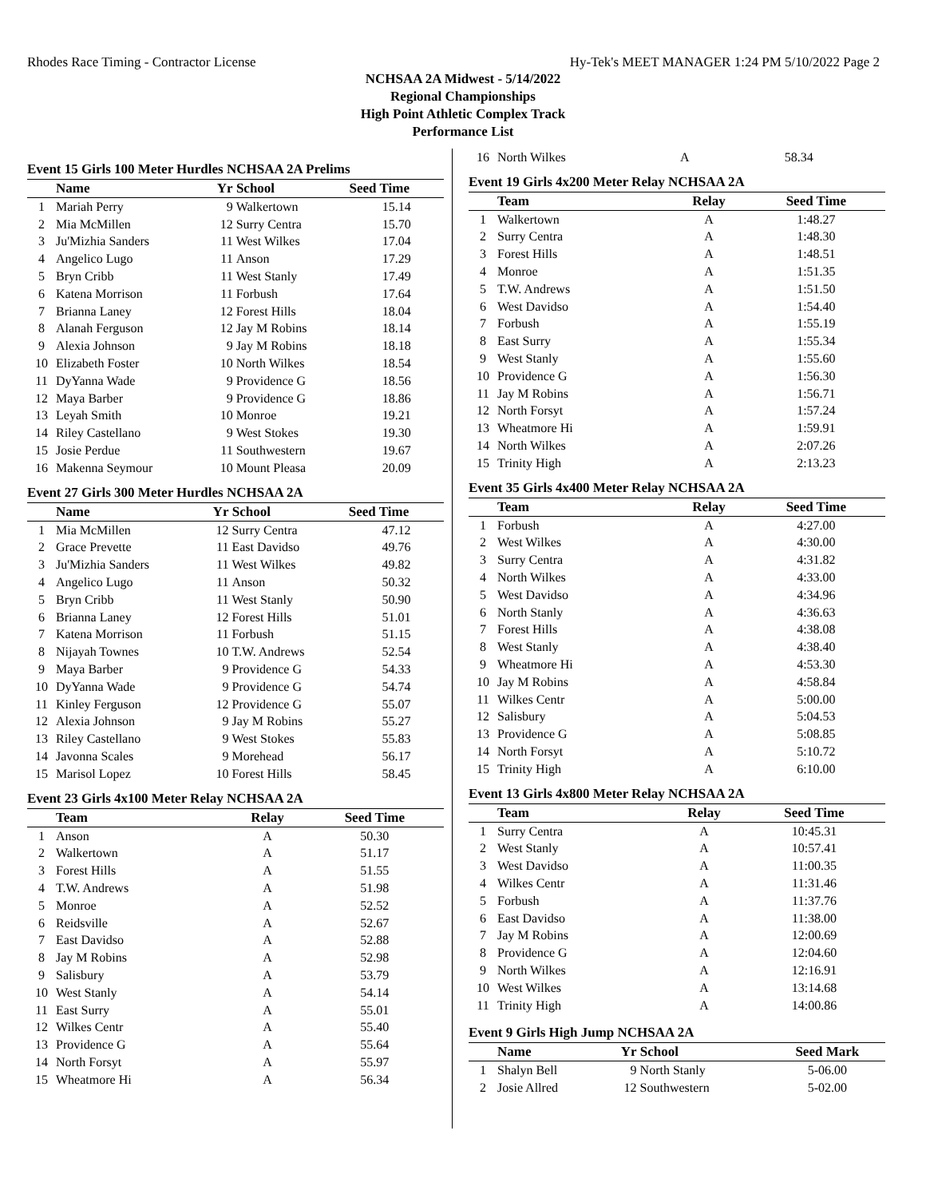Rhodes Race Timing - Contractor License Hy-Tek's MEET MANAGER 1:24 PM 5/10/2022 Page 2
NCHSAA 2A Midwest - 5/14/2022
Regional Championships
High Point Athletic Complex Track
Performance List
Event 15 Girls 100 Meter Hurdles NCHSAA 2A Prelims
| | Name | Yr | School | Seed Time | |
| --- | --- | --- | --- | --- | --- |
| 1 | Mariah Perry | 9 | Walkertown | 15.14 | |
| 2 | Mia McMillen | 12 | Surry Centra | 15.70 | |
| 3 | Ju'Mizhia Sanders | 11 | West Wilkes | 17.04 | |
| 4 | Angelico Lugo | 11 | Anson | 17.29 | |
| 5 | Bryn Cribb | 11 | West Stanly | 17.49 | |
| 6 | Katena Morrison | 11 | Forbush | 17.64 | |
| 7 | Brianna Laney | 12 | Forest Hills | 18.04 | |
| 8 | Alanah Ferguson | 12 | Jay M Robins | 18.14 | |
| 9 | Alexia Johnson | 9 | Jay M Robins | 18.18 | |
| 10 | Elizabeth Foster | 10 | North Wilkes | 18.54 | |
| 11 | DyYanna Wade | 9 | Providence G | 18.56 | |
| 12 | Maya Barber | 9 | Providence G | 18.86 | |
| 13 | Leyah Smith | 10 | Monroe | 19.21 | |
| 14 | Riley Castellano | 9 | West Stokes | 19.30 | |
| 15 | Josie Perdue | 11 | Southwestern | 19.67 | |
| 16 | Makenna Seymour | 10 | Mount Pleasa | 20.09 | |
Event 27 Girls 300 Meter Hurdles NCHSAA 2A
| | Name | Yr | School | Seed Time | |
| --- | --- | --- | --- | --- | --- |
| 1 | Mia McMillen | 12 | Surry Centra | 47.12 | |
| 2 | Grace Prevette | 11 | East Davidso | 49.76 | |
| 3 | Ju'Mizhia Sanders | 11 | West Wilkes | 49.82 | |
| 4 | Angelico Lugo | 11 | Anson | 50.32 | |
| 5 | Bryn Cribb | 11 | West Stanly | 50.90 | |
| 6 | Brianna Laney | 12 | Forest Hills | 51.01 | |
| 7 | Katena Morrison | 11 | Forbush | 51.15 | |
| 8 | Nijayah Townes | 10 | T.W. Andrews | 52.54 | |
| 9 | Maya Barber | 9 | Providence G | 54.33 | |
| 10 | DyYanna Wade | 9 | Providence G | 54.74 | |
| 11 | Kinley Ferguson | 12 | Providence G | 55.07 | |
| 12 | Alexia Johnson | 9 | Jay M Robins | 55.27 | |
| 13 | Riley Castellano | 9 | West Stokes | 55.83 | |
| 14 | Javonna Scales | 9 | Morehead | 56.17 | |
| 15 | Marisol Lopez | 10 | Forest Hills | 58.45 | |
Event 23 Girls 4x100 Meter Relay NCHSAA 2A
| | Team | Relay | Seed Time | |
| --- | --- | --- | --- | --- |
| 1 | Anson | A | 50.30 | |
| 2 | Walkertown | A | 51.17 | |
| 3 | Forest Hills | A | 51.55 | |
| 4 | T.W. Andrews | A | 51.98 | |
| 5 | Monroe | A | 52.52 | |
| 6 | Reidsville | A | 52.67 | |
| 7 | East Davidso | A | 52.88 | |
| 8 | Jay M Robins | A | 52.98 | |
| 9 | Salisbury | A | 53.79 | |
| 10 | West Stanly | A | 54.14 | |
| 11 | East Surry | A | 55.01 | |
| 12 | Wilkes Centr | A | 55.40 | |
| 13 | Providence G | A | 55.64 | |
| 14 | North Forsyt | A | 55.97 | |
| 15 | Wheatmore Hi | A | 56.34 | |
| 16 | North Wilkes | A | 58.34 | |
Event 19 Girls 4x200 Meter Relay NCHSAA 2A
| | Team | Relay | Seed Time | |
| --- | --- | --- | --- | --- |
| 1 | Walkertown | A | 1:48.27 | |
| 2 | Surry Centra | A | 1:48.30 | |
| 3 | Forest Hills | A | 1:48.51 | |
| 4 | Monroe | A | 1:51.35 | |
| 5 | T.W. Andrews | A | 1:51.50 | |
| 6 | West Davidso | A | 1:54.40 | |
| 7 | Forbush | A | 1:55.19 | |
| 8 | East Surry | A | 1:55.34 | |
| 9 | West Stanly | A | 1:55.60 | |
| 10 | Providence G | A | 1:56.30 | |
| 11 | Jay M Robins | A | 1:56.71 | |
| 12 | North Forsyt | A | 1:57.24 | |
| 13 | Wheatmore Hi | A | 1:59.91 | |
| 14 | North Wilkes | A | 2:07.26 | |
| 15 | Trinity High | A | 2:13.23 | |
Event 35 Girls 4x400 Meter Relay NCHSAA 2A
| | Team | Relay | Seed Time | |
| --- | --- | --- | --- | --- |
| 1 | Forbush | A | 4:27.00 | |
| 2 | West Wilkes | A | 4:30.00 | |
| 3 | Surry Centra | A | 4:31.82 | |
| 4 | North Wilkes | A | 4:33.00 | |
| 5 | West Davidso | A | 4:34.96 | |
| 6 | North Stanly | A | 4:36.63 | |
| 7 | Forest Hills | A | 4:38.08 | |
| 8 | West Stanly | A | 4:38.40 | |
| 9 | Wheatmore Hi | A | 4:53.30 | |
| 10 | Jay M Robins | A | 4:58.84 | |
| 11 | Wilkes Centr | A | 5:00.00 | |
| 12 | Salisbury | A | 5:04.53 | |
| 13 | Providence G | A | 5:08.85 | |
| 14 | North Forsyt | A | 5:10.72 | |
| 15 | Trinity High | A | 6:10.00 | |
Event 13 Girls 4x800 Meter Relay NCHSAA 2A
| | Team | Relay | Seed Time | |
| --- | --- | --- | --- | --- |
| 1 | Surry Centra | A | 10:45.31 | |
| 2 | West Stanly | A | 10:57.41 | |
| 3 | West Davidso | A | 11:00.35 | |
| 4 | Wilkes Centr | A | 11:31.46 | |
| 5 | Forbush | A | 11:37.76 | |
| 6 | East Davidso | A | 11:38.00 | |
| 7 | Jay M Robins | A | 12:00.69 | |
| 8 | Providence G | A | 12:04.60 | |
| 9 | North Wilkes | A | 12:16.91 | |
| 10 | West Wilkes | A | 13:14.68 | |
| 11 | Trinity High | A | 14:00.86 | |
Event 9 Girls High Jump NCHSAA 2A
| | Name | Yr | School | Seed Mark | |
| --- | --- | --- | --- | --- | --- |
| 1 | Shalyn Bell | 9 | North Stanly | 5-06.00 | |
| 2 | Josie Allred | 12 | Southwestern | 5-02.00 | |